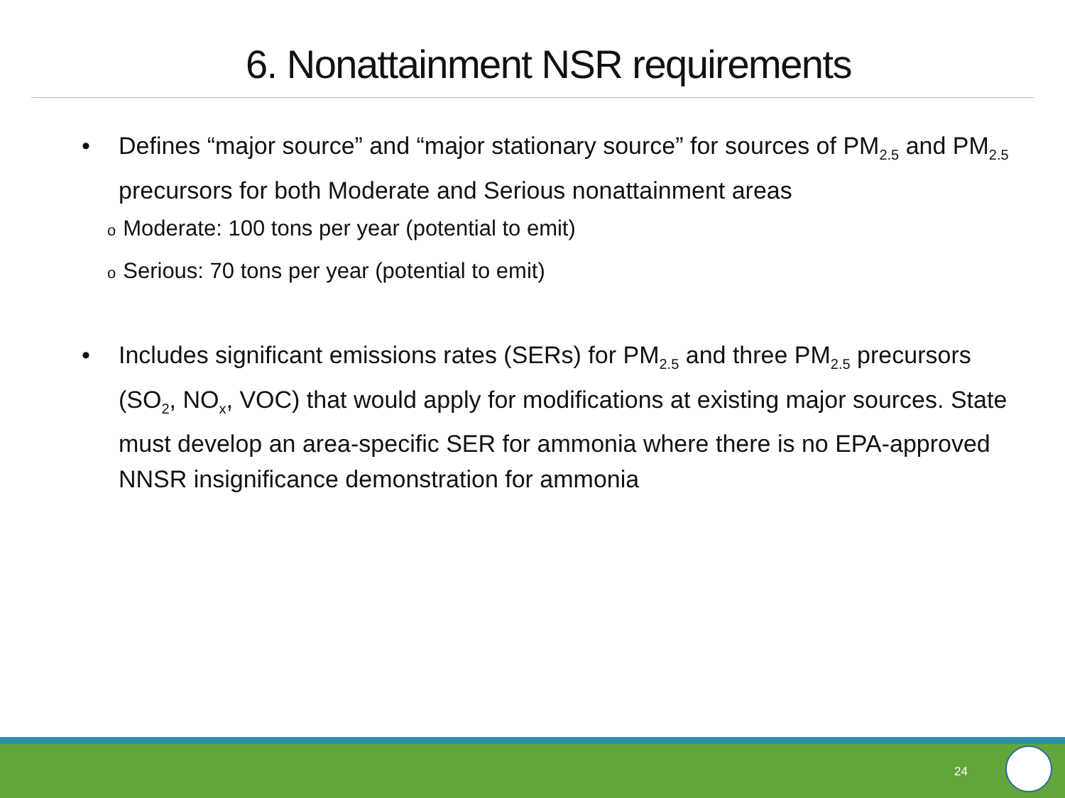6. Nonattainment NSR requirements
• Defines “major source” and “major stationary source” for sources of PM<sub>2.5</sub> and PM<sub>2.5</sub> precursors for both Moderate and Serious nonattainment areas
o Moderate: 100 tons per year (potential to emit)
o Serious: 70 tons per year (potential to emit)
• Includes significant emissions rates (SERs) for PM<sub>2.5</sub> and three PM<sub>2.5</sub> precursors (SO<sub>2</sub>, NO<sub>x</sub>, VOC) that would apply for modifications at existing major sources. State must develop an area-specific SER for ammonia where there is no EPA-approved NNSR insignificance demonstration for ammonia
24